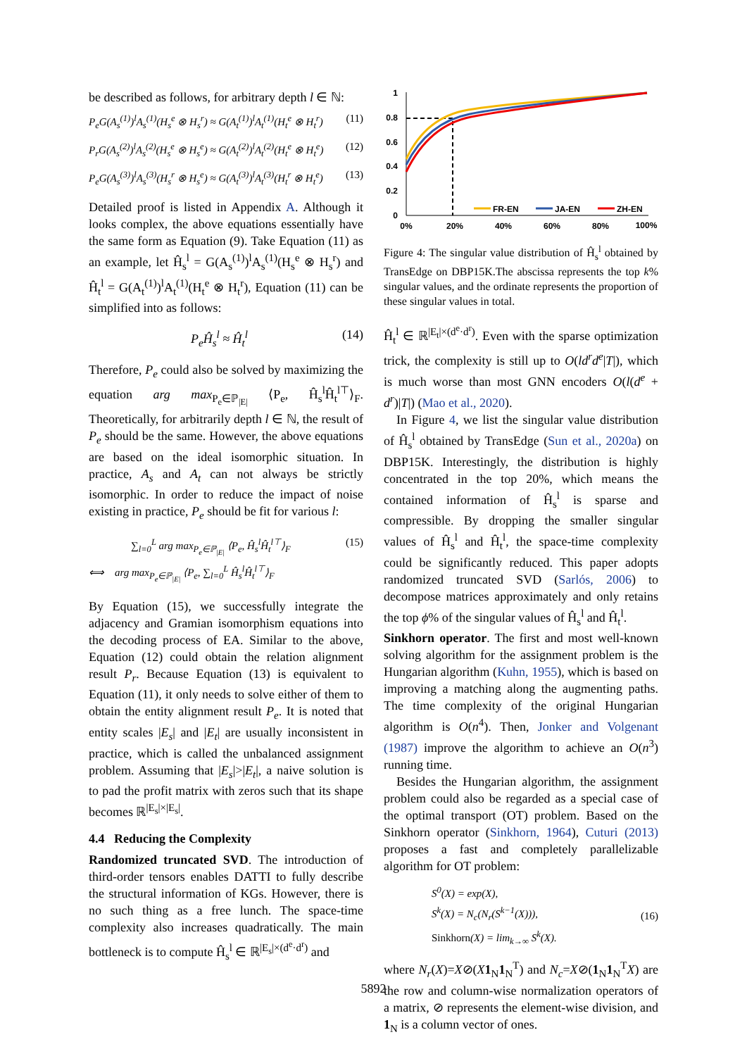be described as follows, for arbitrary depth l ∈ ℕ:
P<sub>e</sub>G(A<sub>s</sub><sup>(1)</sup>)<sup>l</sup>A<sub>s</sub><sup>(1)</sup>(H<sub>s</sub><sup>e</sup> ⊗ H<sub>s</sub><sup>r</sup>) ≈ G(A<sub>t</sub><sup>(1)</sup>)<sup>l</sup>A<sub>t</sub><sup>(1)</sup>(H<sub>t</sub><sup>e</sup> ⊗ H<sub>t</sub><sup>r</sup>) (11)
P<sub>r</sub>G(A<sub>s</sub><sup>(2)</sup>)<sup>l</sup>A<sub>s</sub><sup>(2)</sup>(H<sub>s</sub><sup>e</sup> ⊗ H<sub>s</sub><sup>e</sup>) ≈ G(A<sub>t</sub><sup>(2)</sup>)<sup>l</sup>A<sub>t</sub><sup>(2)</sup>(H<sub>t</sub><sup>e</sup> ⊗ H<sub>t</sub><sup>e</sup>) (12)
P<sub>e</sub>G(A<sub>s</sub><sup>(3)</sup>)<sup>l</sup>A<sub>s</sub><sup>(3)</sup>(H<sub>s</sub><sup>r</sup> ⊗ H<sub>s</sub><sup>e</sup>) ≈ G(A<sub>t</sub><sup>(3)</sup>)<sup>l</sup>A<sub>t</sub><sup>(3)</sup>(H<sub>t</sub><sup>r</sup> ⊗ H<sub>t</sub><sup>e</sup>) (13)
Detailed proof is listed in Appendix A. Although it looks complex, the above equations essentially have the same form as Equation (9). Take Equation (11) as an example, let Ĥ<sub>s</sub><sup>l</sup> = G(A<sub>s</sub><sup>(1)</sup>)<sup>l</sup>A<sub>s</sub><sup>(1)</sup>(H<sub>s</sub><sup>e</sup> ⊗ H<sub>s</sub><sup>r</sup>) and Ĥ<sub>t</sub><sup>l</sup> = G(A<sub>t</sub><sup>(1)</sup>)<sup>l</sup>A<sub>t</sub><sup>(1)</sup>(H<sub>t</sub><sup>e</sup> ⊗ H<sub>t</sub><sup>r</sup>), Equation (11) can be simplified into as follows:
P<sub>e</sub>Ĥ<sub>s</sub><sup>l</sup> ≈ Ĥ<sub>t</sub><sup>l</sup> (14)
Therefore, P<sub>e</sub> could also be solved by maximizing the equation arg max<sub>P<sub>e</sub>∈ℙ<sub>|E|</sub></sub> ⟨P<sub>e</sub>, Ĥ<sub>s</sub><sup>l</sup>Ĥ<sub>t</sub><sup>l⊤</sup>⟩<sub>F</sub>. Theoretically, for arbitrarily depth l ∈ ℕ, the result of P<sub>e</sub> should be the same. However, the above equations are based on the ideal isomorphic situation. In practice, A<sub>s</sub> and A<sub>t</sub> can not always be strictly isomorphic. In order to reduce the impact of noise existing in practice, P<sub>e</sub> should be fit for various l:
∑<sub>l=0</sub><sup>L</sup> arg max<sub>P<sub>e</sub>∈ℙ<sub>|E|</sub></sub> ⟨P<sub>e</sub>, Ĥ<sub>s</sub><sup>l</sup>Ĥ<sub>t</sub><sup>l⊤</sup>⟩<sub>F</sub>
⟺ arg max<sub>P<sub>e</sub>∈ℙ<sub>|E|</sub></sub> ⟨P<sub>e</sub>, ∑<sub>l=0</sub><sup>L</sup> Ĥ<sub>s</sub><sup>l</sup>Ĥ<sub>t</sub><sup>l⊤</sup>⟩<sub>F</sub> (15)
By Equation (15), we successfully integrate the adjacency and Gramian isomorphism equations into the decoding process of EA. Similar to the above, Equation (12) could obtain the relation alignment result P<sub>r</sub>. Because Equation (13) is equivalent to Equation (11), it only needs to solve either of them to obtain the entity alignment result P<sub>e</sub>. It is noted that entity scales |E<sub>s</sub>| and |E<sub>t</sub>| are usually inconsistent in practice, which is called the unbalanced assignment problem. Assuming that |E<sub>s</sub>|>|E<sub>t</sub>|, a naive solution is to pad the profit matrix with zeros such that its shape becomes ℝ<sup>|E<sub>s</sub>|×|E<sub>s</sub>|</sup>.
4.4 Reducing the Complexity
Randomized truncated SVD. The introduction of third-order tensors enables DATTI to fully describe the structural information of KGs. However, there is no such thing as a free lunch. The space-time complexity also increases quadratically. The main bottleneck is to compute Ĥ<sub>s</sub><sup>l</sup> ∈ ℝ<sup>|E<sub>s</sub>|×(d<sup>e</sup>·d<sup>r</sup>)</sup> and
1
0.8
0.6
0.4
0.2
0
0%
20%
40%
60%
80%
100%
FR-EN
JA-EN
ZH-EN
Figure 4: The singular value distribution of Ĥ<sub>s</sub><sup>l</sup> obtained by TransEdge on DBP15K.The abscissa represents the top k% singular values, and the ordinate represents the proportion of these singular values in total.
Ĥ<sub>t</sub><sup>l</sup> ∈ ℝ<sup>|E<sub>t</sub>|×(d<sup>e</sup>·d<sup>r</sup>)</sup>. Even with the sparse optimization trick, the complexity is still up to O(ld<sup>r</sup>d<sup>e</sup>|T|), which is much worse than most GNN encoders O(l(d<sup>e</sup> + d<sup>r</sup>)|T|) (Mao et al., 2020).
In Figure 4, we list the singular value distribution of Ĥ<sub>s</sub><sup>l</sup> obtained by TransEdge (Sun et al., 2020a) on DBP15K. Interestingly, the distribution is highly concentrated in the top 20%, which means the contained information of Ĥ<sub>s</sub><sup>l</sup> is sparse and compressible. By dropping the smaller singular values of Ĥ<sub>s</sub><sup>l</sup> and Ĥ<sub>t</sub><sup>l</sup>, the space-time complexity could be significantly reduced. This paper adopts randomized truncated SVD (Sarlós, 2006) to decompose matrices approximately and only retains the top ϕ% of the singular values of Ĥ<sub>s</sub><sup>l</sup> and Ĥ<sub>t</sub><sup>l</sup>.
Sinkhorn operator. The first and most well-known solving algorithm for the assignment problem is the Hungarian algorithm (Kuhn, 1955), which is based on improving a matching along the augmenting paths. The time complexity of the original Hungarian algorithm is O(n<sup>4</sup>). Then, Jonker and Volgenant (1987) improve the algorithm to achieve an O(n<sup>3</sup>) running time.
Besides the Hungarian algorithm, the assignment problem could also be regarded as a special case of the optimal transport (OT) problem. Based on the Sinkhorn operator (Sinkhorn, 1964), Cuturi (2013) proposes a fast and completely parallelizable algorithm for OT problem:
S<sup>0</sup>(X) = exp(X),
S<sup>k</sup>(X) = N<sub>c</sub>(N<sub>r</sub>(S<sup>k−1</sup>(X))),
Sinkhorn(X) = lim<sub>k→∞</sub> S<sup>k</sup>(X). (16)
where N<sub>r</sub>(X)=X⊘(X 1<sub>N</sub>1<sub>N</sub><sup>T</sup>) and N<sub>c</sub>=X⊘(1<sub>N</sub>1<sub>N</sub><sup>T</sup>X) are the row and column-wise normalization operators of a matrix, ⊘ represents the element-wise division, and 1<sub>N</sub> is a column vector of ones.
5892